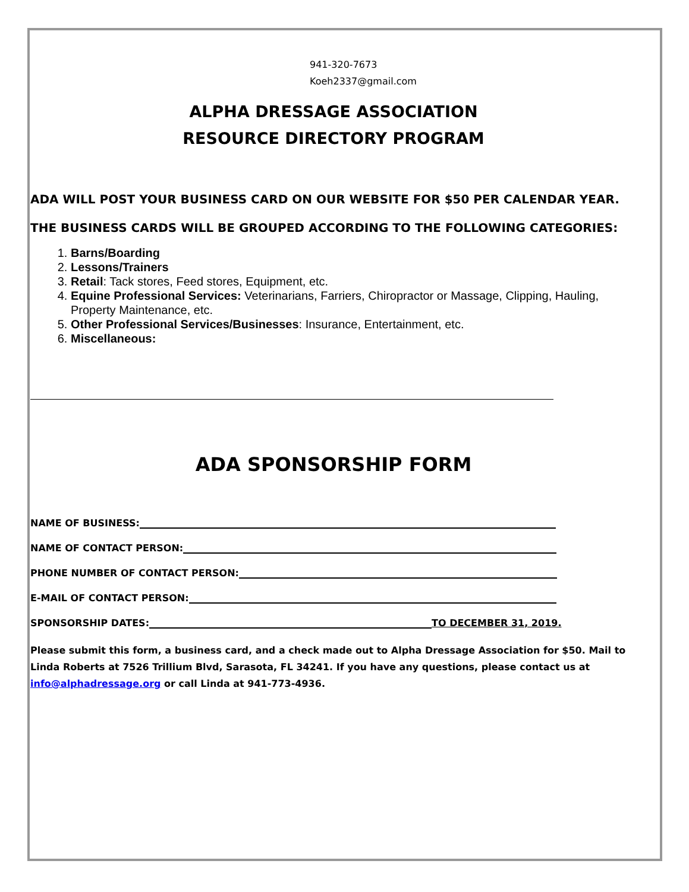941-320-7673
Koeh2337@gmail.com
ALPHA DRESSAGE ASSOCIATION
RESOURCE DIRECTORY PROGRAM
ADA WILL POST YOUR BUSINESS CARD ON OUR WEBSITE FOR $50 PER CALENDAR YEAR.
THE BUSINESS CARDS WILL BE GROUPED ACCORDING TO THE FOLLOWING CATEGORIES:
1. Barns/Boarding
2. Lessons/Trainers
3. Retail: Tack stores, Feed stores, Equipment, etc.
4. Equine Professional Services: Veterinarians, Farriers, Chiropractor or Massage, Clipping, Hauling, Property Maintenance, etc.
5. Other Professional Services/Businesses: Insurance, Entertainment, etc.
6. Miscellaneous:
ADA SPONSORSHIP FORM
NAME OF BUSINESS:
NAME OF CONTACT PERSON:
PHONE NUMBER OF CONTACT PERSON:
E-MAIL OF CONTACT PERSON:
SPONSORSHIP DATES: TO DECEMBER 31, 2019.
Please submit this form, a business card, and a check made out to Alpha Dressage Association for $50. Mail to Linda Roberts at 7526 Trillium Blvd, Sarasota, FL 34241. If you have any questions, please contact us at info@alphadressage.org or call Linda at 941-773-4936.